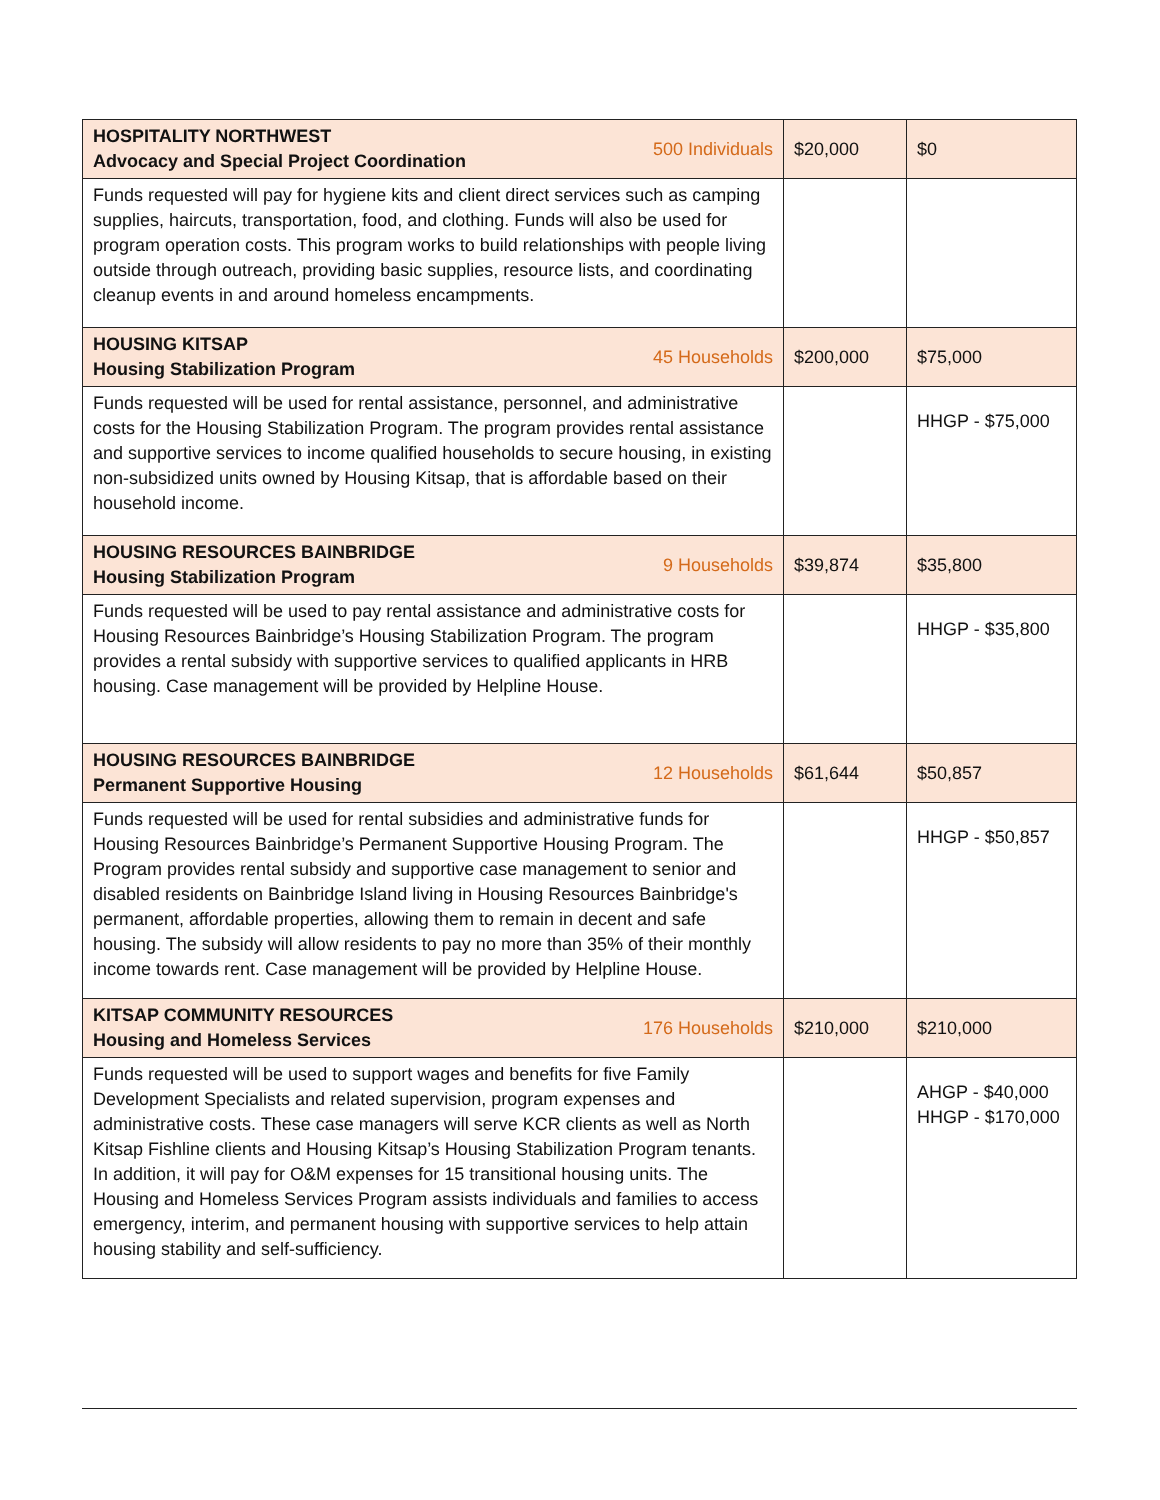| HOSPITALITY NORTHWEST Advocacy and Special Project Coordination 500 Individuals | $20,000 | $0 |
| Funds requested will pay for hygiene kits and client direct services such as camping supplies, haircuts, transportation, food, and clothing. Funds will also be used for program operation costs. This program works to build relationships with people living outside through outreach, providing basic supplies, resource lists, and coordinating cleanup events in and around homeless encampments. | | |
| HOUSING KITSAP Housing Stabilization Program 45 Households | $200,000 | $75,000 |
| Funds requested will be used for rental assistance, personnel, and administrative costs for the Housing Stabilization Program. The program provides rental assistance and supportive services to income qualified households to secure housing, in existing non-subsidized units owned by Housing Kitsap, that is affordable based on their household income. | | HHGP - $75,000 |
| HOUSING RESOURCES BAINBRIDGE Housing Stabilization Program 9 Households | $39,874 | $35,800 |
| Funds requested will be used to pay rental assistance and administrative costs for Housing Resources Bainbridge’s Housing Stabilization Program. The program provides a rental subsidy with supportive services to qualified applicants in HRB housing. Case management will be provided by Helpline House. | | HHGP - $35,800 |
| HOUSING RESOURCES BAINBRIDGE Permanent Supportive Housing 12 Households | $61,644 | $50,857 |
| Funds requested will be used for rental subsidies and administrative funds for Housing Resources Bainbridge’s Permanent Supportive Housing Program. The Program provides rental subsidy and supportive case management to senior and disabled residents on Bainbridge Island living in Housing Resources Bainbridge's permanent, affordable properties, allowing them to remain in decent and safe housing. The subsidy will allow residents to pay no more than 35% of their monthly income towards rent. Case management will be provided by Helpline House. | | HHGP - $50,857 |
| KITSAP COMMUNITY RESOURCES Housing and Homeless Services 176 Households | $210,000 | $210,000 |
| Funds requested will be used to support wages and benefits for five Family Development Specialists and related supervision, program expenses and administrative costs. These case managers will serve KCR clients as well as North Kitsap Fishline clients and Housing Kitsap’s Housing Stabilization Program tenants. In addition, it will pay for O&M expenses for 15 transitional housing units. The Housing and Homeless Services Program assists individuals and families to access emergency, interim, and permanent housing with supportive services to help attain housing stability and self-sufficiency. | | AHGP - $40,000 HHGP - $170,000 |